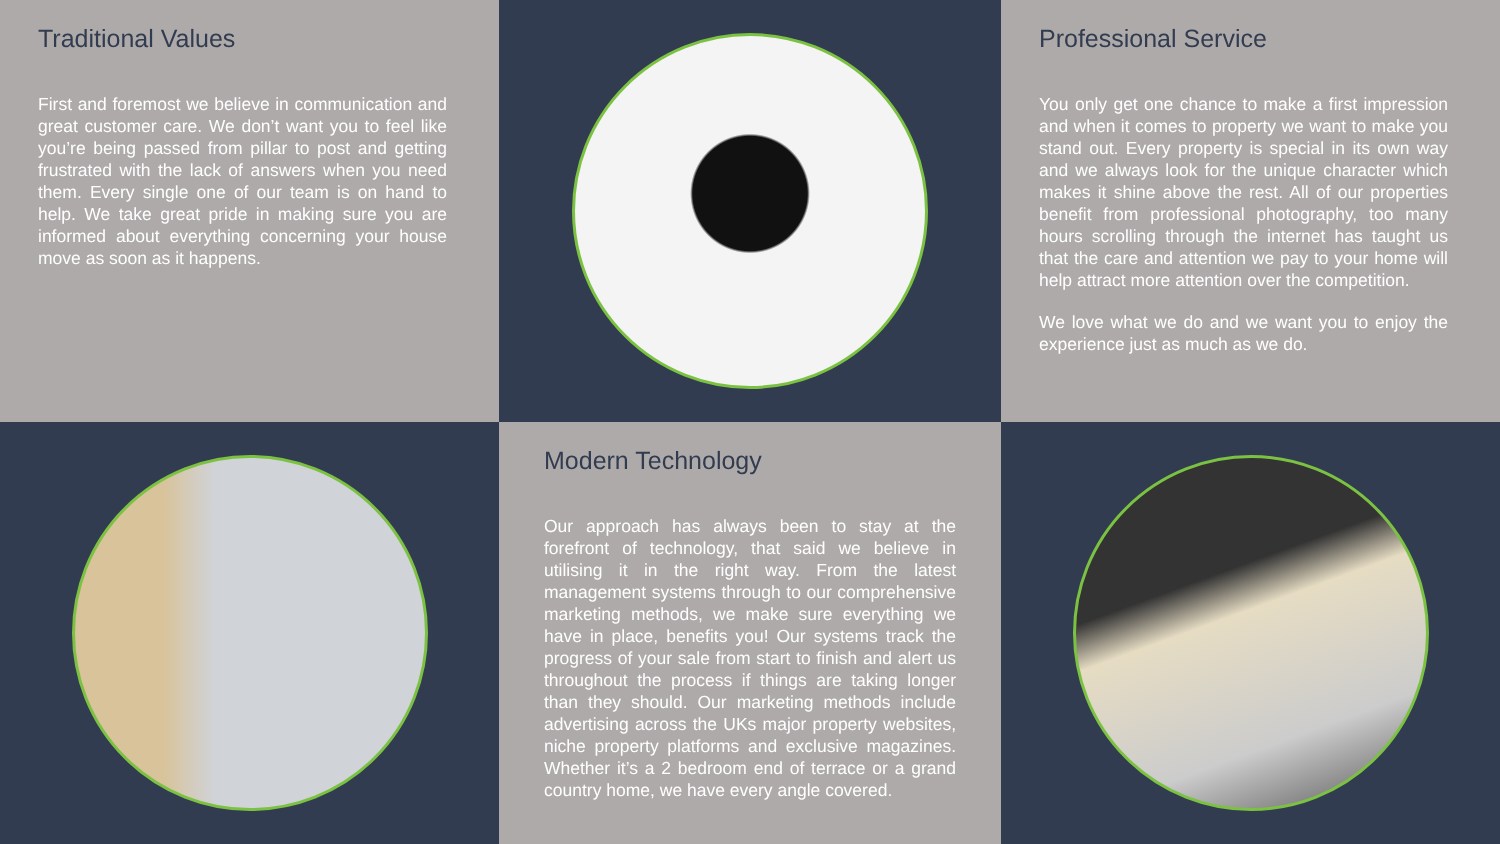Traditional Values
First and foremost we believe in communication and great customer care. We don’t want you to feel like you’re being passed from pillar to post and getting frustrated with the lack of answers when you need them. Every single one of our team is on hand to help. We take great pride in making sure you are informed about everything concerning your house move as soon as it happens.
Professional Service
You only get one chance to make a first impression and when it comes to property we want to make you stand out. Every property is special in its own way and we always look for the unique character which makes it shine above the rest. All of our properties benefit from professional photography, too many hours scrolling through the internet has taught us that the care and attention we pay to your home will help attract more attention over the competition.
We love what we do and we want you to enjoy the experience just as much as we do.
Modern Technology
Our approach has always been to stay at the forefront of technology, that said we believe in utilising it in the right way. From the latest management systems through to our comprehensive marketing methods, we make sure everything we have in place, benefits you! Our systems track the progress of your sale from start to finish and alert us throughout the process if things are taking longer than they should. Our marketing methods include advertising across the UKs major property websites, niche property platforms and exclusive magazines. Whether it’s a 2 bedroom end of terrace or a grand country home, we have every angle covered.